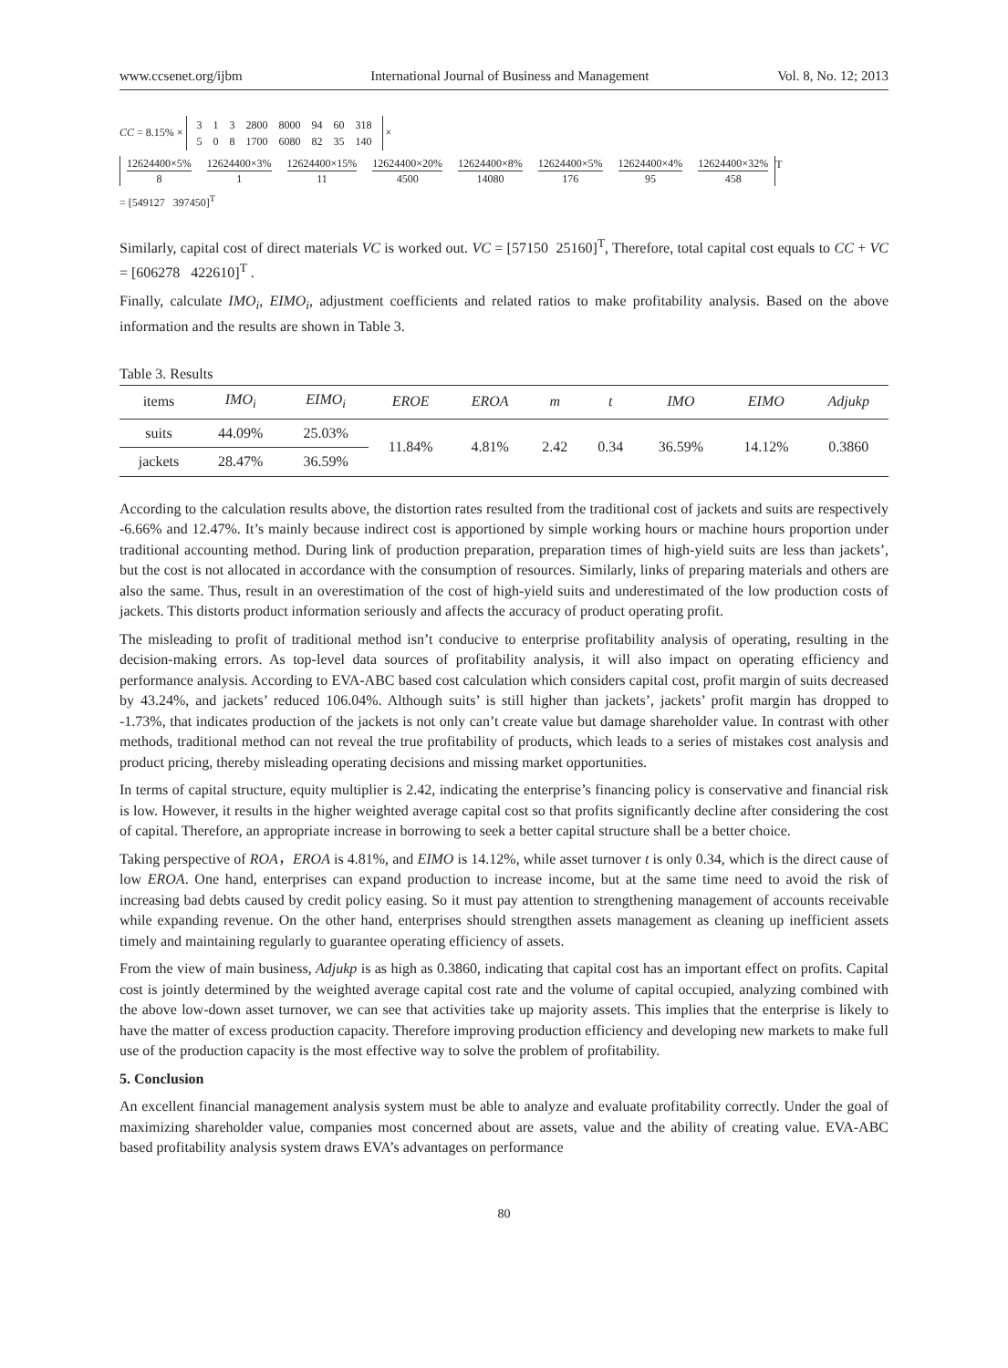www.ccsenet.org/ijbm International Journal of Business and Management Vol. 8, No. 12; 2013
CC = 8.15% ×
| 3 | 1 | 3 | 2800 | 8000 | 94 | 60 | 318 |
| 5 | 0 | 8 | 1700 | 6080 | 82 | 35 | 140 |
×
12624400×5% 8 12624400×3% 1 12624400×15% 11 12624400×20% 4500 12624400×8% 14080 12624400×5% 176 12624400×4% 95 12624400×32% 458
<sup>T</sup>
= [549127 397450]<sup>T</sup>
Similarly, capital cost of direct materials VC is worked out. VC = [57150 25160]<sup>T</sup>, Therefore, total capital cost equals to CC + VC = [606278 422610]<sup>T</sup> .
Finally, calculate IMO<sub>i</sub>, EIMO<sub>i</sub>, adjustment coefficients and related ratios to make profitability analysis. Based on the above information and the results are shown in Table 3.
Table 3. Results
| items | IMO<sub>i</sub> | EIMO<sub>i</sub> | EROE | EROA | m | t | IMO | EIMO | Adjukp |
| --- | --- | --- | --- | --- | --- | --- | --- | --- | --- |
| suits | 44.09% | 25.03% | 11.84% | 4.81% | 2.42 | 0.34 | 36.59% | 14.12% | 0.3860 |
| jackets | 28.47% | 36.59% | | | | | | | |
According to the calculation results above, the distortion rates resulted from the traditional cost of jackets and suits are respectively -6.66% and 12.47%. It’s mainly because indirect cost is apportioned by simple working hours or machine hours proportion under traditional accounting method. During link of production preparation, preparation times of high-yield suits are less than jackets’, but the cost is not allocated in accordance with the consumption of resources. Similarly, links of preparing materials and others are also the same. Thus, result in an overestimation of the cost of high-yield suits and underestimated of the low production costs of jackets. This distorts product information seriously and affects the accuracy of product operating profit.
The misleading to profit of traditional method isn’t conducive to enterprise profitability analysis of operating, resulting in the decision-making errors. As top-level data sources of profitability analysis, it will also impact on operating efficiency and performance analysis. According to EVA-ABC based cost calculation which considers capital cost, profit margin of suits decreased by 43.24%, and jackets’ reduced 106.04%. Although suits’ is still higher than jackets’, jackets’ profit margin has dropped to -1.73%, that indicates production of the jackets is not only can’t create value but damage shareholder value. In contrast with other methods, traditional method can not reveal the true profitability of products, which leads to a series of mistakes cost analysis and product pricing, thereby misleading operating decisions and missing market opportunities.
In terms of capital structure, equity multiplier is 2.42, indicating the enterprise’s financing policy is conservative and financial risk is low. However, it results in the higher weighted average capital cost so that profits significantly decline after considering the cost of capital. Therefore, an appropriate increase in borrowing to seek a better capital structure shall be a better choice.
Taking perspective of ROA，EROA is 4.81%, and EIMO is 14.12%, while asset turnover t is only 0.34, which is the direct cause of low EROA. One hand, enterprises can expand production to increase income, but at the same time need to avoid the risk of increasing bad debts caused by credit policy easing. So it must pay attention to strengthening management of accounts receivable while expanding revenue. On the other hand, enterprises should strengthen assets management as cleaning up inefficient assets timely and maintaining regularly to guarantee operating efficiency of assets.
From the view of main business, Adjukp is as high as 0.3860, indicating that capital cost has an important effect on profits. Capital cost is jointly determined by the weighted average capital cost rate and the volume of capital occupied, analyzing combined with the above low-down asset turnover, we can see that activities take up majority assets. This implies that the enterprise is likely to have the matter of excess production capacity. Therefore improving production efficiency and developing new markets to make full use of the production capacity is the most effective way to solve the problem of profitability.
5. Conclusion
An excellent financial management analysis system must be able to analyze and evaluate profitability correctly. Under the goal of maximizing shareholder value, companies most concerned about are assets, value and the ability of creating value. EVA-ABC based profitability analysis system draws EVA’s advantages on performance
80